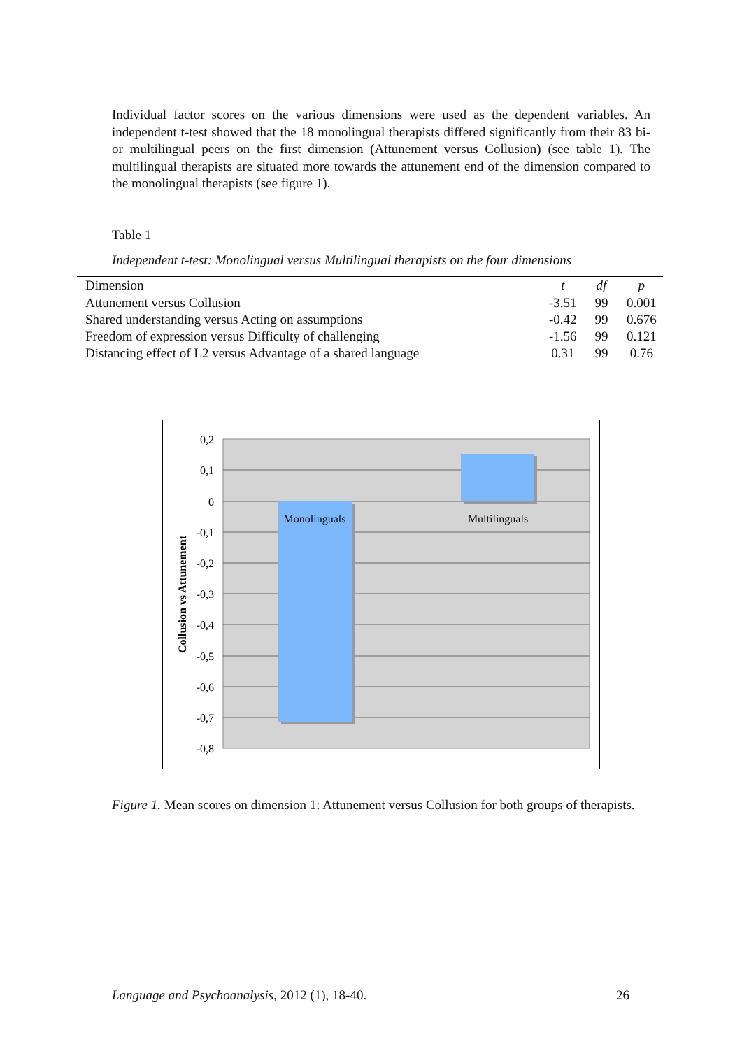Individual factor scores on the various dimensions were used as the dependent variables. An independent t-test showed that the 18 monolingual therapists differed significantly from their 83 bi- or multilingual peers on the first dimension (Attunement versus Collusion) (see table 1). The multilingual therapists are situated more towards the attunement end of the dimension compared to the monolingual therapists (see figure 1).
Table 1
Independent t-test: Monolingual versus Multilingual therapists on the four dimensions
| Dimension | t | df | p |
| --- | --- | --- | --- |
| Attunement versus Collusion | -3.51 | 99 | 0.001 |
| Shared understanding versus Acting on assumptions | -0.42 | 99 | 0.676 |
| Freedom of expression versus Difficulty of challenging | -1.56 | 99 | 0.121 |
| Distancing effect of L2 versus Advantage of a shared language | 0.31 | 99 | 0.76 |
0,2
0,1
0
-0,1
-0,2
-0,3
-0,4
-0,5
-0,6
-0,7
-0,8
Monolinguals
Multilinguals
Collusion vs Attunement
Figure 1. Mean scores on dimension 1: Attunement versus Collusion for both groups of therapists.
Language and Psychoanalysis, 2012 (1), 18-40. 26